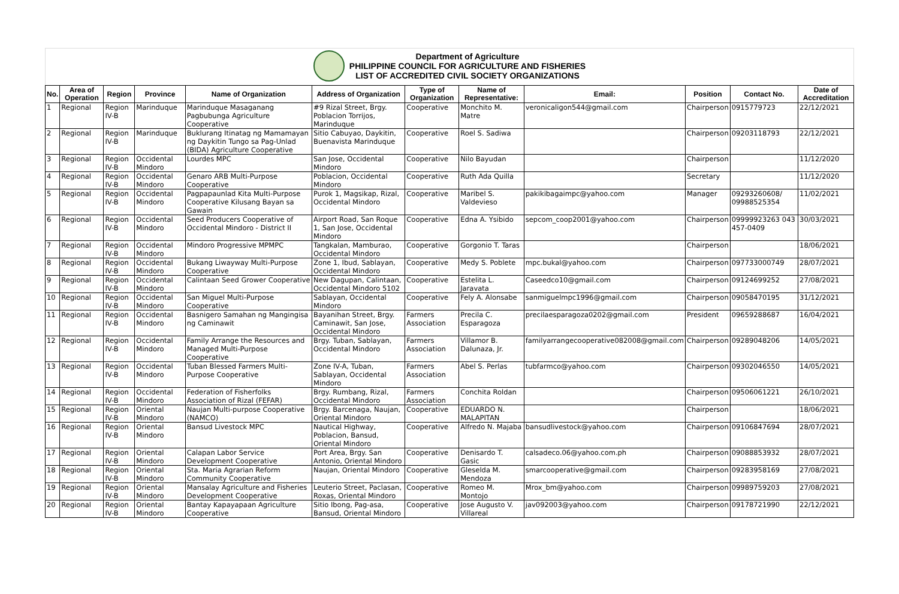Department of Agriculture
PHILIPPINE COUNCIL FOR AGRICULTURE AND FISHERIES
LIST OF ACCREDITED CIVIL SOCIETY ORGANIZATIONS
| No. | Area of Operation | Region | Province | Name of Organization | Address of Organization | Type of Organization | Name of Representative: | Email: | Position | Contact No. | Date of Accreditation |
| --- | --- | --- | --- | --- | --- | --- | --- | --- | --- | --- | --- |
| 1 | Regional | Region IV-B | Marinduque | Marinduque Masaganang Pagbubunga Agriculture Cooperative | #9 Rizal Street, Brgy. Poblacion Torrijos, Marinduque | Cooperative | Monchito M. Matre | veronicaligon544@gmail.com | Chairperson | 0915779723 | 22/12/2021 |
| 2 | Regional | Region IV-B | Marinduque | Buklurang Itinatag ng Mamamayan ng Daykitin Tungo sa Pag-Unlad (BIDA) Agriculture Cooperative | Sitio Cabuyao, Daykitin, Buenavista Marinduque | Cooperative | Roel S. Sadiwa | | Chairperson | 09203118793 | 22/12/2021 |
| 3 | Regional | Region IV-B | Occidental Mindoro | Lourdes MPC | San Jose, Occidental Mindoro | Cooperative | Nilo Bayudan | | Chairperson | | 11/12/2020 |
| 4 | Regional | Region IV-B | Occidental Mindoro | Genaro ARB Multi-Purpose Cooperative | Poblacion, Occidental Mindoro | Cooperative | Ruth Ada Quilla | | Secretary | | 11/12/2020 |
| 5 | Regional | Region IV-B | Occidental Mindoro | Pagpapaunlad Kita Multi-Purpose Cooperative Kilusang Bayan sa Gawain | Purok 1, Magsikap, Rizal, Occidental Mindoro | Cooperative | Maribel S. Valdevieso | pakikibagaimpc@yahoo.com | Manager | 09293260608/ 09988525354 | 11/02/2021 |
| 6 | Regional | Region IV-B | Occidental Mindoro | Seed Producers Cooperative of Occidental Mindoro - District II | Airport Road, San Roque 1, San Jose, Occidental Mindoro | Cooperative | Edna A. Ysibido | sepcom_coop2001@yahoo.com | Chairperson | 09999923263 043 457-0409 | 30/03/2021 |
| 7 | Regional | Region IV-B | Occidental Mindoro | Mindoro Progressive MPMPC | Tangkalan, Mamburao, Occidental Mindoro | Cooperative | Gorgonio T. Taras | | Chairperson | | 18/06/2021 |
| 8 | Regional | Region IV-B | Occidental Mindoro | Bukang Liwayway Multi-Purpose Cooperative | Zone 1, Ibud, Sablayan, Occidental Mindoro | Cooperative | Medy S. Poblete | mpc.bukal@yahoo.com | Chairperson | 097733000749 | 28/07/2021 |
| 9 | Regional | Region IV-B | Occidental Mindoro | Calintaan Seed Grower Cooperative | New Dagupan, Calintaan, Occidental Mindoro 5102 | Cooperative | Estelita L. Jaravata | Caseedco10@gmail.com | Chairperson | 09124699252 | 27/08/2021 |
| 10 | Regional | Region IV-B | Occidental Mindoro | San Miguel Multi-Purpose Cooperative | Sablayan, Occidental Mindoro | Cooperative | Fely A. Alonsabe | sanmiguelmpc1996@gmail.com | Chairperson | 09058470195 | 31/12/2021 |
| 11 | Regional | Region IV-B | Occidental Mindoro | Basnigero Samahan ng Mangingisa ng Caminawit | Bayanihan Street, Brgy. Caminawit, San Jose, Occidental Mindoro | Farmers Association | Precila C. Esparagoza | precilaesparagoza0202@gmail.com | President | 09659288687 | 16/04/2021 |
| 12 | Regional | Region IV-B | Occidental Mindoro | Family Arrange the Resources and Managed Multi-Purpose Cooperative | Brgy. Tuban, Sablayan, Occidental Mindoro | Farmers Association | Villamor B. Dalunaza, Jr. | familyarrangecooperative082008@gmail.com | Chairperson | 09289048206 | 14/05/2021 |
| 13 | Regional | Region IV-B | Occidental Mindoro | Tuban Blessed Farmers Multi-Purpose Cooperative | Zone IV-A, Tuban, Sablayan, Occidental Mindoro | Farmers Association | Abel S. Perlas | tubfarmco@yahoo.com | Chairperson | 09302046550 | 14/05/2021 |
| 14 | Regional | Region IV-B | Occidental Mindoro | Federation of Fisherfolks Association of Rizal (FEFAR) | Brgy. Rumbang, Rizal, Occidental Mindoro | Farmers Association | Conchita Roldan | | Chairperson | 09506061221 | 26/10/2021 |
| 15 | Regional | Region IV-B | Oriental Mindoro | Naujan Multi-purpose Cooperative (NAMCO) | Brgy. Barcenaga, Naujan, Oriental Mindoro | Cooperative | EDUARDO N. MALAPITAN | | Chairperson | | 18/06/2021 |
| 16 | Regional | Region IV-B | Oriental Mindoro | Bansud Livestock MPC | Nautical Highway, Poblacion, Bansud, Oriental Mindoro | Cooperative | Alfredo N. Majaba | bansudlivestock@yahoo.com | Chairperson | 09106847694 | 28/07/2021 |
| 17 | Regional | Region IV-B | Oriental Mindoro | Calapan Labor Service Development Cooperative | Port Area, Brgy. San Antonio, Oriental Mindoro | Cooperative | Denisardo T. Gasic | calsadeco.06@yahoo.com.ph | Chairperson | 09088853932 | 28/07/2021 |
| 18 | Regional | Region IV-B | Oriental Mindoro | Sta. Maria Agrarian Reform Community Cooperative | Naujan, Oriental Mindoro | Cooperative | Gleselda M. Mendoza | smarcooperative@gmail.com | Chairperson | 09283958169 | 27/08/2021 |
| 19 | Regional | Region IV-B | Oriental Mindoro | Mansalay Agriculture and Fisheries Development Cooperative | Leuterio Street, Paclasan, Roxas, Oriental Mindoro | Cooperative | Romeo M. Montojo | Mrox_bm@yahoo.com | Chairperson | 09989759203 | 27/08/2021 |
| 20 | Regional | Region IV-B | Oriental Mindoro | Bantay Kapayapaan Agriculture Cooperative | Sitio Ibong, Pag-asa, Bansud, Oriental Mindoro | Cooperative | Jose Augusto V. Villareal | jav092003@yahoo.com | Chairperson | 09178721990 | 22/12/2021 |